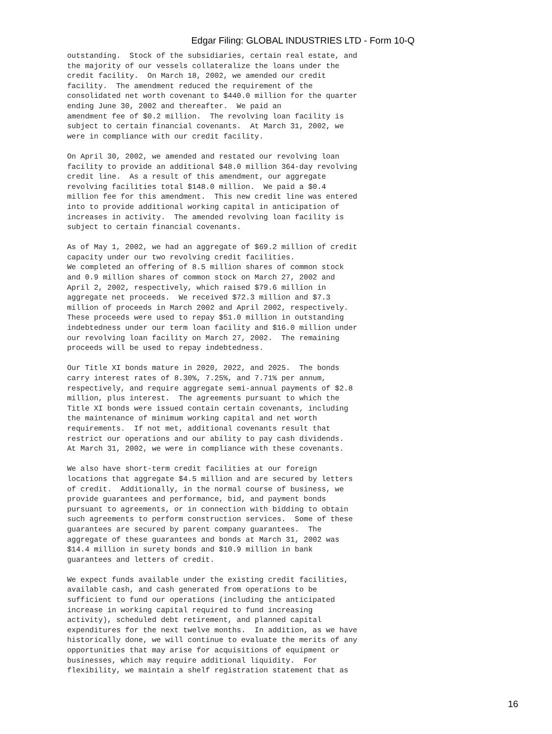Edgar Filing: GLOBAL INDUSTRIES LTD - Form 10-Q
outstanding.  Stock of the subsidiaries, certain real estate, and
the majority of our vessels collateralize the loans under the
credit facility.  On March 18, 2002, we amended our credit
facility.  The amendment reduced the requirement of the
consolidated net worth covenant to $440.0 million for the quarter
ending June 30, 2002 and thereafter.  We paid an
amendment fee of $0.2 million.  The revolving loan facility is
subject to certain financial covenants.  At March 31, 2002, we
were in compliance with our credit facility.

On April 30, 2002, we amended and restated our revolving loan
facility to provide an additional $48.0 million 364-day revolving
credit line.  As a result of this amendment, our aggregate
revolving facilities total $148.0 million.  We paid a $0.4
million fee for this amendment.  This new credit line was entered
into to provide additional working capital in anticipation of
increases in activity.  The amended revolving loan facility is
subject to certain financial covenants.

As of May 1, 2002, we had an aggregate of $69.2 million of credit
capacity under our two revolving credit facilities.
We completed an offering of 8.5 million shares of common stock
and 0.9 million shares of common stock on March 27, 2002 and
April 2, 2002, respectively, which raised $79.6 million in
aggregate net proceeds.  We received $72.3 million and $7.3
million of proceeds in March 2002 and April 2002, respectively.
These proceeds were used to repay $51.0 million in outstanding
indebtedness under our term loan facility and $16.0 million under
our revolving loan facility on March 27, 2002.  The remaining
proceeds will be used to repay indebtedness.

Our Title XI bonds mature in 2020, 2022, and 2025.  The bonds
carry interest rates of 8.30%, 7.25%, and 7.71% per annum,
respectively, and require aggregate semi-annual payments of $2.8
million, plus interest.  The agreements pursuant to which the
Title XI bonds were issued contain certain covenants, including
the maintenance of minimum working capital and net worth
requirements.  If not met, additional covenants result that
restrict our operations and our ability to pay cash dividends.
At March 31, 2002, we were in compliance with these covenants.

We also have short-term credit facilities at our foreign
locations that aggregate $4.5 million and are secured by letters
of credit.  Additionally, in the normal course of business, we
provide guarantees and performance, bid, and payment bonds
pursuant to agreements, or in connection with bidding to obtain
such agreements to perform construction services.  Some of these
guarantees are secured by parent company guarantees.  The
aggregate of these guarantees and bonds at March 31, 2002 was
$14.4 million in surety bonds and $10.9 million in bank
guarantees and letters of credit.

We expect funds available under the existing credit facilities,
available cash, and cash generated from operations to be
sufficient to fund our operations (including the anticipated
increase in working capital required to fund increasing
activity), scheduled debt retirement, and planned capital
expenditures for the next twelve months.  In addition, as we have
historically done, we will continue to evaluate the merits of any
opportunities that may arise for acquisitions of equipment or
businesses, which may require additional liquidity.  For
flexibility, we maintain a shelf registration statement that as
16